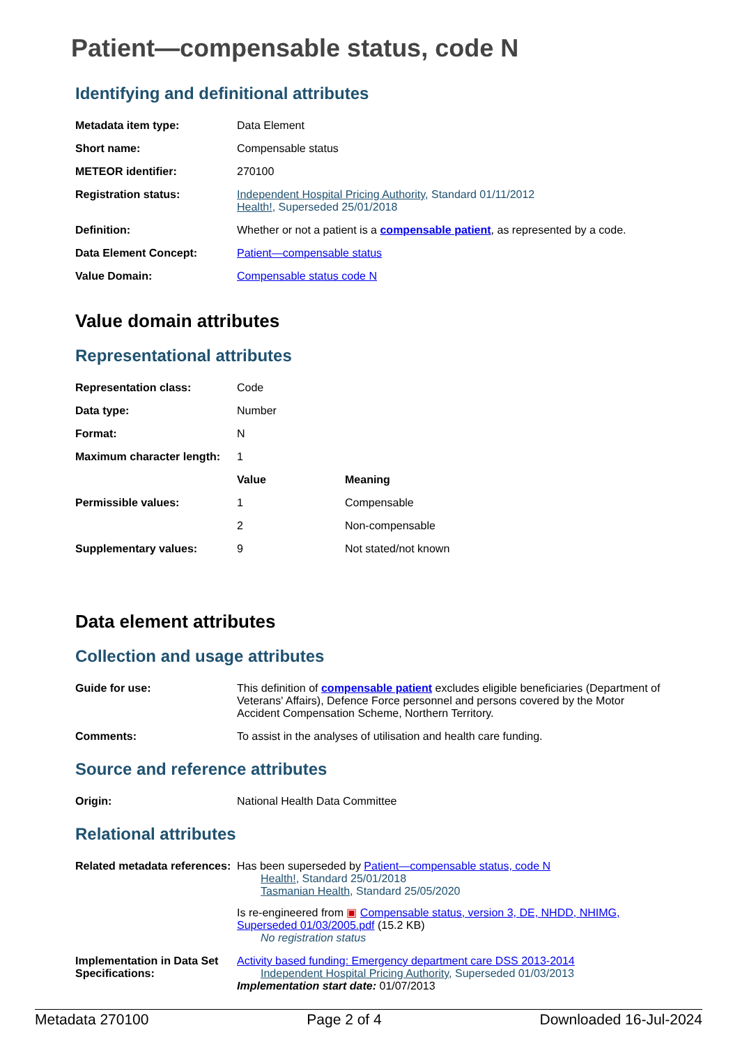Patient—compensable status, code N
Identifying and definitional attributes
| Metadata item type: | Data Element |
| Short name: | Compensable status |
| METEOR identifier: | 270100 |
| Registration status: | Independent Hospital Pricing Authority , Standard 01/11/2012 Health! , Superseded 25/01/2018 |
| Definition: | Whether or not a patient is a compensable patient , as represented by a code. |
| Data Element Concept: | Patient—compensable status |
| Value Domain: | Compensable status code N |
Value domain attributes
Representational attributes
| Representation class: | Code | |
| Data type: | Number | |
| Format: | N | |
| Maximum character length: | 1 | |
| | Value | Meaning |
| Permissible values: | 1 | Compensable |
| | 2 | Non-compensable |
| Supplementary values: | 9 | Not stated/not known |
Data element attributes
Collection and usage attributes
| Guide for use: | This definition of compensable patient excludes eligible beneficiaries (Department of Veterans' Affairs), Defence Force personnel and persons covered by the Motor Accident Compensation Scheme, Northern Territory. |
| Comments: | To assist in the analyses of utilisation and health care funding. |
Source and reference attributes
| Origin: | National Health Data Committee |
Relational attributes
| Related metadata references: | Has been superseded by Patient—compensable status, code N Health! , Standard 25/01/2018 Tasmanian Health , Standard 25/05/2020 Is re-engineered from ▣ Compensable status, version 3, DE, NHDD, NHIMG, Superseded 01/03/2005.pdf (15.2 KB) No registration status |
| Implementation in Data Set Specifications: | Activity based funding: Emergency department care DSS 2013-2014 Independent Hospital Pricing Authority , Superseded 01/03/2013 Implementation start date: 01/07/2013 |
Metadata 270100 Page 2 of 4 Downloaded 16-Jul-2024